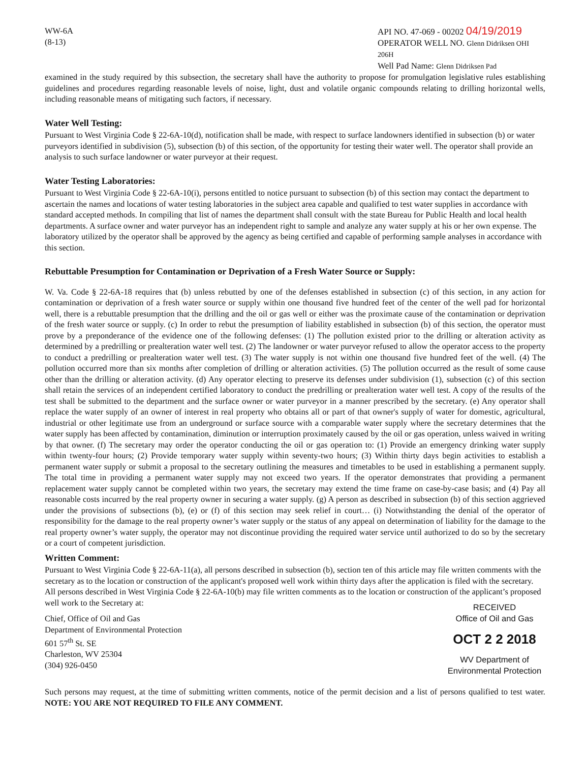WW-6A
(8-13)
API NO. 47-069 - 00202 04/19/2019
OPERATOR WELL NO. Glenn Didriksen OHI 206H
Well Pad Name: Glenn Didriksen Pad
examined in the study required by this subsection, the secretary shall have the authority to propose for promulgation legislative rules establishing guidelines and procedures regarding reasonable levels of noise, light, dust and volatile organic compounds relating to drilling horizontal wells, including reasonable means of mitigating such factors, if necessary.
Water Well Testing:
Pursuant to West Virginia Code § 22-6A-10(d), notification shall be made, with respect to surface landowners identified in subsection (b) or water purveyors identified in subdivision (5), subsection (b) of this section, of the opportunity for testing their water well. The operator shall provide an analysis to such surface landowner or water purveyor at their request.
Water Testing Laboratories:
Pursuant to West Virginia Code § 22-6A-10(i), persons entitled to notice pursuant to subsection (b) of this section may contact the department to ascertain the names and locations of water testing laboratories in the subject area capable and qualified to test water supplies in accordance with standard accepted methods. In compiling that list of names the department shall consult with the state Bureau for Public Health and local health departments. A surface owner and water purveyor has an independent right to sample and analyze any water supply at his or her own expense. The laboratory utilized by the operator shall be approved by the agency as being certified and capable of performing sample analyses in accordance with this section.
Rebuttable Presumption for Contamination or Deprivation of a Fresh Water Source or Supply:
W. Va. Code § 22-6A-18 requires that (b) unless rebutted by one of the defenses established in subsection (c) of this section, in any action for contamination or deprivation of a fresh water source or supply within one thousand five hundred feet of the center of the well pad for horizontal well, there is a rebuttable presumption that the drilling and the oil or gas well or either was the proximate cause of the contamination or deprivation of the fresh water source or supply. (c) In order to rebut the presumption of liability established in subsection (b) of this section, the operator must prove by a preponderance of the evidence one of the following defenses: (1) The pollution existed prior to the drilling or alteration activity as determined by a predrilling or prealteration water well test. (2) The landowner or water purveyor refused to allow the operator access to the property to conduct a predrilling or prealteration water well test. (3) The water supply is not within one thousand five hundred feet of the well. (4) The pollution occurred more than six months after completion of drilling or alteration activities. (5) The pollution occurred as the result of some cause other than the drilling or alteration activity. (d) Any operator electing to preserve its defenses under subdivision (1), subsection (c) of this section shall retain the services of an independent certified laboratory to conduct the predrilling or prealteration water well test. A copy of the results of the test shall be submitted to the department and the surface owner or water purveyor in a manner prescribed by the secretary. (e) Any operator shall replace the water supply of an owner of interest in real property who obtains all or part of that owner's supply of water for domestic, agricultural, industrial or other legitimate use from an underground or surface source with a comparable water supply where the secretary determines that the water supply has been affected by contamination, diminution or interruption proximately caused by the oil or gas operation, unless waived in writing by that owner. (f) The secretary may order the operator conducting the oil or gas operation to: (1) Provide an emergency drinking water supply within twenty-four hours; (2) Provide temporary water supply within seventy-two hours; (3) Within thirty days begin activities to establish a permanent water supply or submit a proposal to the secretary outlining the measures and timetables to be used in establishing a permanent supply. The total time in providing a permanent water supply may not exceed two years. If the operator demonstrates that providing a permanent replacement water supply cannot be completed within two years, the secretary may extend the time frame on case-by-case basis; and (4) Pay all reasonable costs incurred by the real property owner in securing a water supply. (g) A person as described in subsection (b) of this section aggrieved under the provisions of subsections (b), (e) or (f) of this section may seek relief in court… (i) Notwithstanding the denial of the operator of responsibility for the damage to the real property owner’s water supply or the status of any appeal on determination of liability for the damage to the real property owner’s water supply, the operator may not discontinue providing the required water service until authorized to do so by the secretary or a court of competent jurisdiction.
Written Comment:
Pursuant to West Virginia Code § 22-6A-11(a), all persons described in subsection (b), section ten of this article may file written comments with the secretary as to the location or construction of the applicant's proposed well work within thirty days after the application is filed with the secretary. All persons described in West Virginia Code § 22-6A-10(b) may file written comments as to the location or construction of the applicant’s proposed well work to the Secretary at:
Chief, Office of Oil and Gas
Department of Environmental Protection
601 57<sup>th</sup> St. SE
Charleston, WV 25304
(304) 926-0450
RECEIVED
Office of Oil and Gas
OCT 2 2 2018
WV Department of
Environmental Protection
Such persons may request, at the time of submitting written comments, notice of the permit decision and a list of persons qualified to test water. NOTE: YOU ARE NOT REQUIRED TO FILE ANY COMMENT.